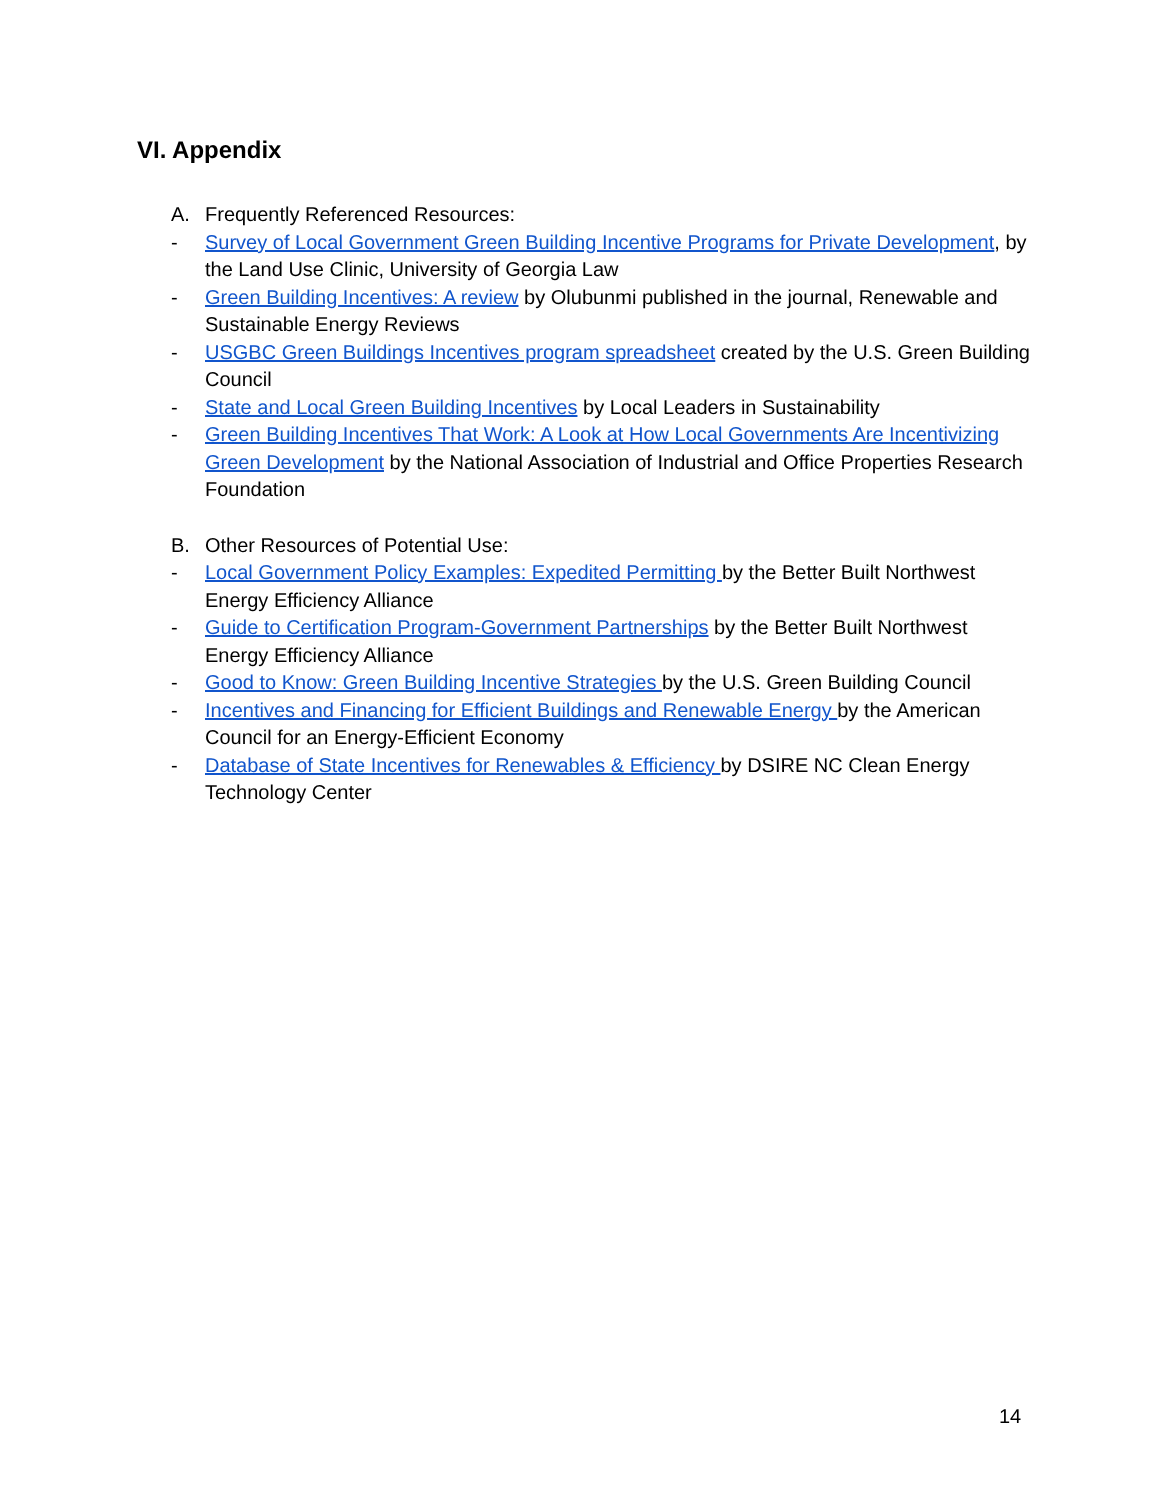VI. Appendix
A. Frequently Referenced Resources:
- Survey of Local Government Green Building Incentive Programs for Private Development, by the Land Use Clinic, University of Georgia Law
- Green Building Incentives: A review by Olubunmi published in the journal, Renewable and Sustainable Energy Reviews
- USGBC Green Buildings Incentives program spreadsheet created by the U.S. Green Building Council
- State and Local Green Building Incentives by Local Leaders in Sustainability
- Green Building Incentives That Work: A Look at How Local Governments Are Incentivizing Green Development by the National Association of Industrial and Office Properties Research Foundation
B. Other Resources of Potential Use:
- Local Government Policy Examples: Expedited Permitting by the Better Built Northwest Energy Efficiency Alliance
- Guide to Certification Program-Government Partnerships by the Better Built Northwest Energy Efficiency Alliance
- Good to Know: Green Building Incentive Strategies by the U.S. Green Building Council
- Incentives and Financing for Efficient Buildings and Renewable Energy by the American Council for an Energy-Efficient Economy
- Database of State Incentives for Renewables & Efficiency by DSIRE NC Clean Energy Technology Center
14